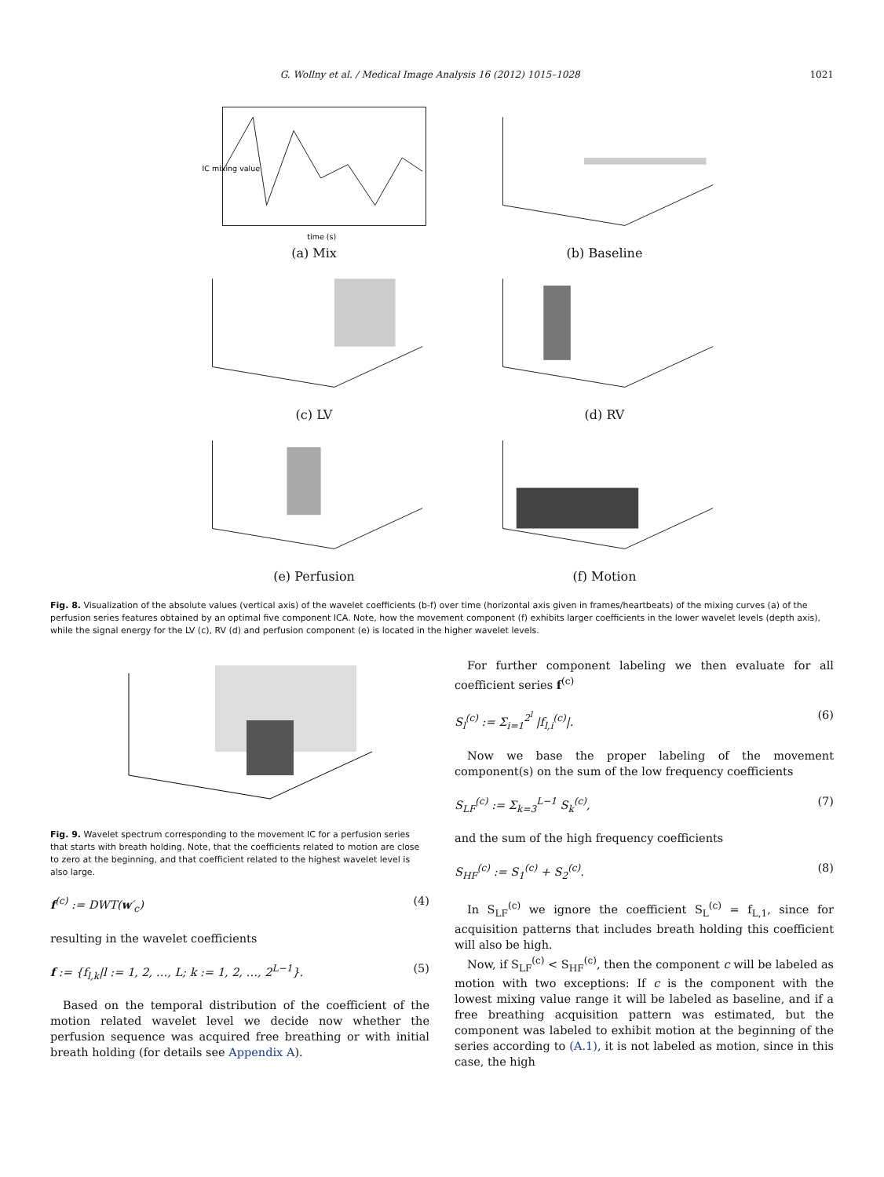G. Wollny et al. / Medical Image Analysis 16 (2012) 1015–1028 1021
IC mixing value
time (s)
(a) Mix
(b) Baseline
(c) LV
(d) RV
(e) Perfusion
(f) Motion
Fig. 8. Visualization of the absolute values (vertical axis) of the wavelet coefficients (b-f) over time (horizontal axis given in frames/heartbeats) of the mixing curves (a) of the perfusion series features obtained by an optimal five component ICA. Note, how the movement component (f) exhibits larger coefficients in the lower wavelet levels (depth axis), while the signal energy for the LV (c), RV (d) and perfusion component (e) is located in the higher wavelet levels.
Fig. 9. Wavelet spectrum corresponding to the movement IC for a perfusion series that starts with breath holding. Note, that the coefficients related to motion are close to zero at the beginning, and that coefficient related to the highest wavelet level is also large.
f<sup>(c)</sup> := DWT(w′<sub>c</sub>) (4)
resulting in the wavelet coefficients
f := {f<sub>l,k</sub>|l := 1, 2, …, L; k := 1, 2, …, 2<sup>L−1</sup>}. (5)
Based on the temporal distribution of the coefficient of the motion related wavelet level we decide now whether the perfusion sequence was acquired free breathing or with initial breath holding (for details see Appendix A).
For further component labeling we then evaluate for all coefficient series f<sup>(c)</sup>
S<sub>l</sub><sup>(c)</sup> := Σ<sub>i=1</sub><sup>2<sup>l</sup></sup> |f<sub>l,i</sub><sup>(c)</sup>|. (6)
Now we base the proper labeling of the movement component(s) on the sum of the low frequency coefficients
S<sub>LF</sub><sup>(c)</sup> := Σ<sub>k=3</sub><sup>L−1</sup> S<sub>k</sub><sup>(c)</sup>, (7)
and the sum of the high frequency coefficients
S<sub>HF</sub><sup>(c)</sup> := S<sub>1</sub><sup>(c)</sup> + S<sub>2</sub><sup>(c)</sup>. (8)
In S<sub>LF</sub><sup>(c)</sup> we ignore the coefficient S<sub>L</sub><sup>(c)</sup> = f<sub>L,1</sub>, since for acquisition patterns that includes breath holding this coefficient will also be high.
Now, if S<sub>LF</sub><sup>(c)</sup> < S<sub>HF</sub><sup>(c)</sup>, then the component c will be labeled as motion with two exceptions: If c is the component with the lowest mixing value range it will be labeled as baseline, and if a free breathing acquisition pattern was estimated, but the component was labeled to exhibit motion at the beginning of the series according to (A.1), it is not labeled as motion, since in this case, the high